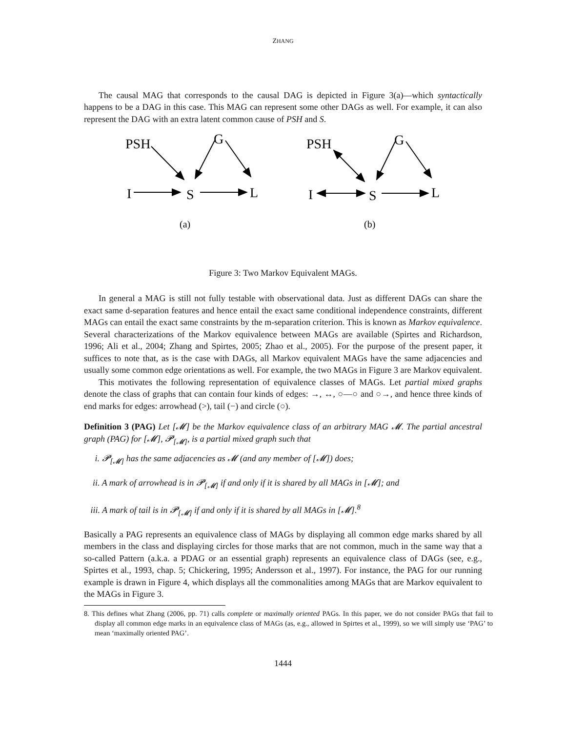ZHANG
The causal MAG that corresponds to the causal DAG is depicted in Figure 3(a)—which syntactically happens to be a DAG in this case. This MAG can represent some other DAGs as well. For example, it can also represent the DAG with an extra latent common cause of PSH and S.
PSH
G
I
S
L
PSH
G
I
S
L
(a)
(b)
Figure 3: Two Markov Equivalent MAGs.
In general a MAG is still not fully testable with observational data. Just as different DAGs can share the exact same d-separation features and hence entail the exact same conditional independence constraints, different MAGs can entail the exact same constraints by the m-separation criterion. This is known as Markov equivalence. Several characterizations of the Markov equivalence between MAGs are available (Spirtes and Richardson, 1996; Ali et al., 2004; Zhang and Spirtes, 2005; Zhao et al., 2005). For the purpose of the present paper, it suffices to note that, as is the case with DAGs, all Markov equivalent MAGs have the same adjacencies and usually some common edge orientations as well. For example, the two MAGs in Figure 3 are Markov equivalent.
This motivates the following representation of equivalence classes of MAGs. Let partial mixed graphs denote the class of graphs that can contain four kinds of edges: →, ↔, ○—○ and ○→, and hence three kinds of end marks for edges: arrowhead (>), tail (−) and circle (○).
Definition 3 (PAG) Let [𝓜] be the Markov equivalence class of an arbitrary MAG 𝓜. The partial ancestral graph (PAG) for [𝓜], 𝓟<sub>[𝓜]</sub>, is a partial mixed graph such that
i. 𝓟<sub>[𝓜]</sub> has the same adjacencies as 𝓜 (and any member of [𝓜]) does;
ii. A mark of arrowhead is in 𝓟<sub>[𝓜]</sub> if and only if it is shared by all MAGs in [𝓜]; and
iii. A mark of tail is in 𝓟<sub>[𝓜]</sub> if and only if it is shared by all MAGs in [𝓜].<sup>8</sup>
Basically a PAG represents an equivalence class of MAGs by displaying all common edge marks shared by all members in the class and displaying circles for those marks that are not common, much in the same way that a so-called Pattern (a.k.a. a PDAG or an essential graph) represents an equivalence class of DAGs (see, e.g., Spirtes et al., 1993, chap. 5; Chickering, 1995; Andersson et al., 1997). For instance, the PAG for our running example is drawn in Figure 4, which displays all the commonalities among MAGs that are Markov equivalent to the MAGs in Figure 3.
8. This defines what Zhang (2006, pp. 71) calls complete or maximally oriented PAGs. In this paper, we do not consider PAGs that fail to display all common edge marks in an equivalence class of MAGs (as, e.g., allowed in Spirtes et al., 1999), so we will simply use ‘PAG’ to mean ‘maximally oriented PAG’.
1444